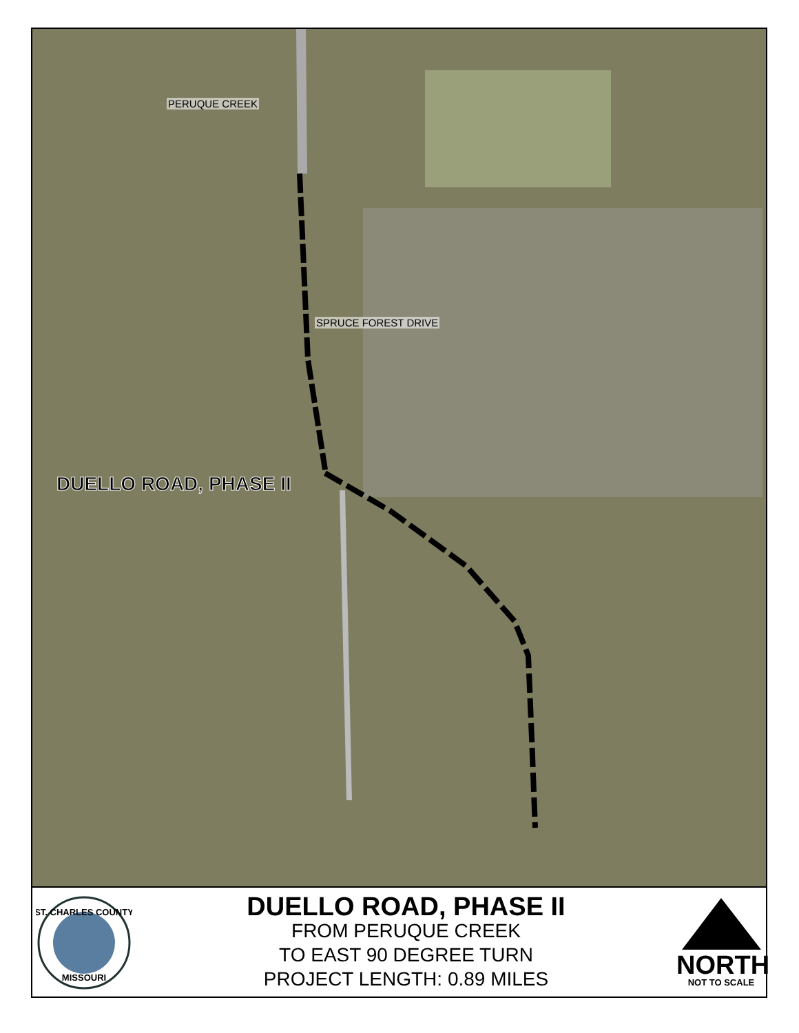PERUQUE CREEK
SPRUCE FOREST DRIVE
DUELLO ROAD, PHASE II
ST. CHARLES COUNTY
MISSOURI
DUELLO ROAD, PHASE II
FROM PERUQUE CREEK
TO EAST 90 DEGREE TURN
PROJECT LENGTH: 0.89 MILES
NORTH
NOT TO SCALE